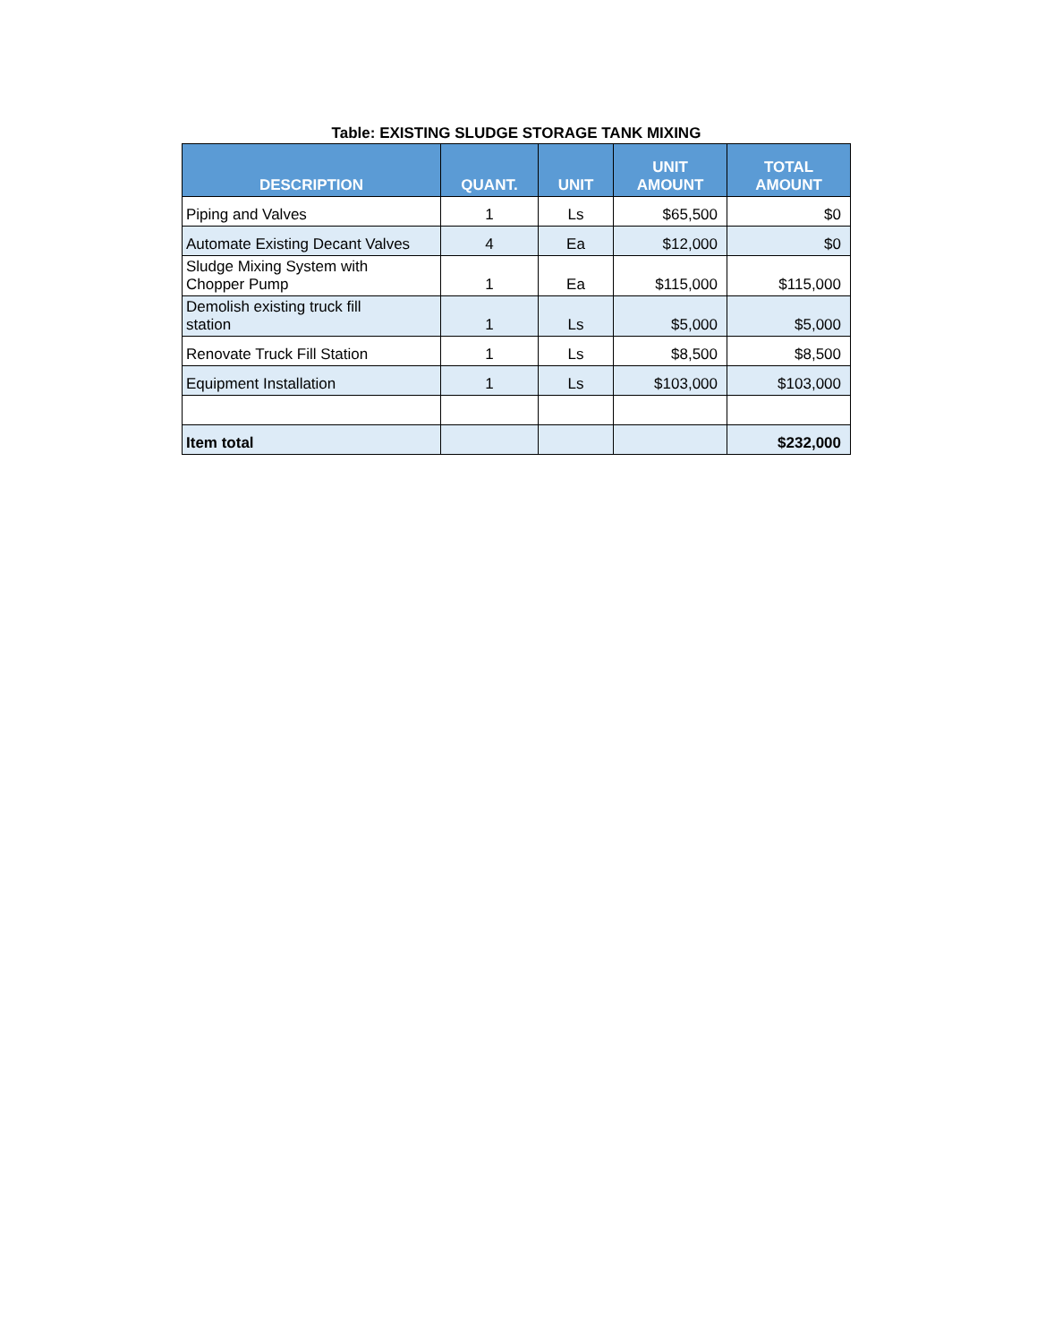Table: EXISTING SLUDGE STORAGE TANK MIXING
| DESCRIPTION | QUANT. | UNIT | UNIT AMOUNT | TOTAL AMOUNT |
| --- | --- | --- | --- | --- |
| Piping and Valves | 1 | Ls | $65,500 | $0 |
| Automate Existing Decant Valves | 4 | Ea | $12,000 | $0 |
| Sludge Mixing System with Chopper Pump | 1 | Ea | $115,000 | $115,000 |
| Demolish existing truck fill station | 1 | Ls | $5,000 | $5,000 |
| Renovate Truck Fill Station | 1 | Ls | $8,500 | $8,500 |
| Equipment Installation | 1 | Ls | $103,000 | $103,000 |
| Item total | | | | $232,000 |